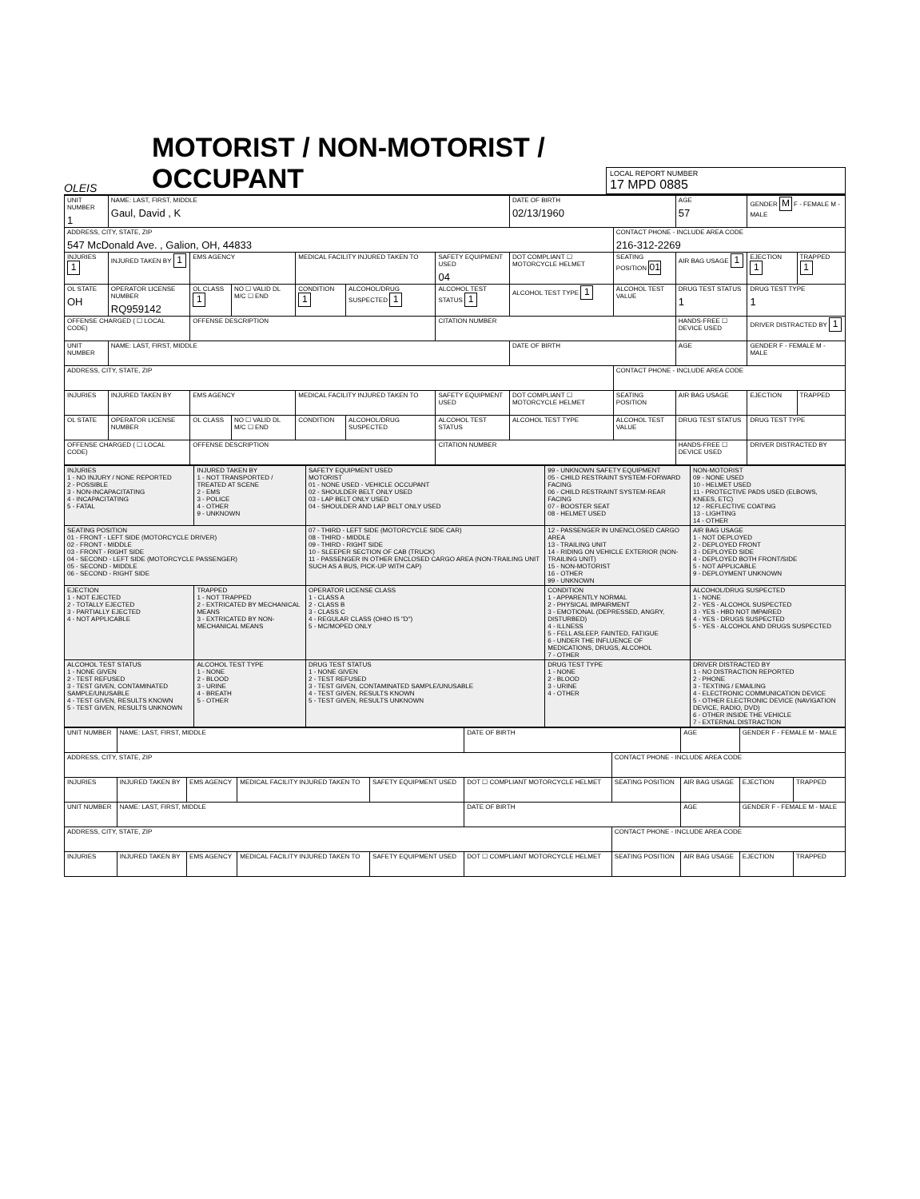OLEIS
MOTORIST / NON-MOTORIST / OCCUPANT
LOCAL REPORT NUMBER
17 MPD 0885
| UNIT NUMBER 1 | NAME: LAST, FIRST, MIDDLE Gaul, David , K | | | | | | DATE OF BIRTH 02/13/1960 | | AGE 57 | GENDER M F - FEMALE M - MALE | |
| ADDRESS, CITY, STATE, ZIP 547 McDonald Ave. , Galion, OH, 44833 | | | | | | | | CONTACT PHONE - INCLUDE AREA CODE 216-312-2269 | | | |
| INJURIES 1 | INJURED TAKEN BY 1 | EMS AGENCY | | MEDICAL FACILITY INJURED TAKEN TO | | SAFETY EQUIPMENT USED 04 | DOT COMPLIANT ☐ MOTORCYCLE HELMET | SEATING POSITION 01 | AIR BAG USAGE 1 | EJECTION 1 | TRAPPED 1 |
| OL STATE OH | OPERATOR LICENSE NUMBER RQ959142 | OL CLASS 1 | NO ☐ VALID DL M/C ☐ END | CONDITION 1 | ALCOHOL/DRUG SUSPECTED 1 | ALCOHOL TEST STATUS 1 | ALCOHOL TEST TYPE 1 | ALCOHOL TEST VALUE | DRUG TEST STATUS 1 | DRUG TEST TYPE 1 | |
| OFFENSE CHARGED ( ☐ LOCAL CODE) | | OFFENSE DESCRIPTION | | | | CITATION NUMBER | | | HANDS-FREE ☐ DEVICE USED | DRIVER DISTRACTED BY 1 | |
| UNIT NUMBER | NAME: LAST, FIRST, MIDDLE | | | | | | DATE OF BIRTH | | AGE | GENDER F - FEMALE M - MALE | |
| ADDRESS, CITY, STATE, ZIP | | | | | | | | CONTACT PHONE - INCLUDE AREA CODE | | | |
| INJURIES | INJURED TAKEN BY | EMS AGENCY | | MEDICAL FACILITY INJURED TAKEN TO | | SAFETY EQUIPMENT USED | DOT COMPLIANT ☐ MOTORCYCLE HELMET | SEATING POSITION | AIR BAG USAGE | EJECTION | TRAPPED |
| OL STATE | OPERATOR LICENSE NUMBER | OL CLASS | NO ☐ VALID DL M/C ☐ END | CONDITION | ALCOHOL/DRUG SUSPECTED | ALCOHOL TEST STATUS | ALCOHOL TEST TYPE | ALCOHOL TEST VALUE | DRUG TEST STATUS | DRUG TEST TYPE | |
| OFFENSE CHARGED ( ☐ LOCAL CODE) | | OFFENSE DESCRIPTION | | | | CITATION NUMBER | | | HANDS-FREE ☐ DEVICE USED | DRIVER DISTRACTED BY | |
| INJURIES 1 - NO INJURY / NONE REPORTED 2 - POSSIBLE 3 - NON-INCAPACITATING 4 - INCAPACITATING 5 - FATAL | INJURED TAKEN BY 1 - NOT TRANSPORTED / TREATED AT SCENE 2 - EMS 3 - POLICE 4 - OTHER 9 - UNKNOWN | SAFETY EQUIPMENT USED MOTORIST 01 - NONE USED - VEHICLE OCCUPANT 02 - SHOULDER BELT ONLY USED 03 - LAP BELT ONLY USED 04 - SHOULDER AND LAP BELT ONLY USED | 99 - UNKNOWN SAFETY EQUIPMENT 05 - CHILD RESTRAINT SYSTEM-FORWARD FACING 06 - CHILD RESTRAINT SYSTEM-REAR FACING 07 - BOOSTER SEAT 08 - HELMET USED | NON-MOTORIST 09 - NONE USED 10 - HELMET USED 11 - PROTECTIVE PADS USED (ELBOWS, KNEES, ETC) 12 - REFLECTIVE COATING 13 - LIGHTING 14 - OTHER |
| SEATING POSITION 01 - FRONT - LEFT SIDE (MOTORCYCLE DRIVER) 02 - FRONT - MIDDLE 03 - FRONT - RIGHT SIDE 04 - SECOND - LEFT SIDE (MOTORCYCLE PASSENGER) 05 - SECOND - MIDDLE 06 - SECOND - RIGHT SIDE | | 07 - THIRD - LEFT SIDE (MOTORCYCLE SIDE CAR) 08 - THIRD - MIDDLE 09 - THIRD - RIGHT SIDE 10 - SLEEPER SECTION OF CAB (TRUCK) 11 - PASSENGER IN OTHER ENCLOSED CARGO AREA (NON-TRAILING UNIT SUCH AS A BUS, PICK-UP WITH CAP) | 12 - PASSENGER IN UNENCLOSED CARGO AREA 13 - TRAILING UNIT 14 - RIDING ON VEHICLE EXTERIOR (NON-TRAILING UNIT) 15 - NON-MOTORIST 16 - OTHER 99 - UNKNOWN | AIR BAG USAGE 1 - NOT DEPLOYED 2 - DEPLOYED FRONT 3 - DEPLOYED SIDE 4 - DEPLOYED BOTH FRONT/SIDE 5 - NOT APPLICABLE 9 - DEPLOYMENT UNKNOWN |
| EJECTION 1 - NOT EJECTED 2 - TOTALLY EJECTED 3 - PARTIALLY EJECTED 4 - NOT APPLICABLE | TRAPPED 1 - NOT TRAPPED 2 - EXTRICATED BY MECHANICAL MEANS 3 - EXTRICATED BY NON-MECHANICAL MEANS | OPERATOR LICENSE CLASS 1 - CLASS A 2 - CLASS B 3 - CLASS C 4 - REGULAR CLASS (OHIO IS "D") 5 - MC/MOPED ONLY | CONDITION 1 - APPARENTLY NORMAL 2 - PHYSICAL IMPAIRMENT 3 - EMOTIONAL (DEPRESSED, ANGRY, DISTURBED) 4 - ILLNESS 5 - FELL ASLEEP, FAINTED, FATIGUE 6 - UNDER THE INFLUENCE OF MEDICATIONS, DRUGS, ALCOHOL 7 - OTHER | ALCOHOL/DRUG SUSPECTED 1 - NONE 2 - YES - ALCOHOL SUSPECTED 3 - YES - HBD NOT IMPAIRED 4 - YES - DRUGS SUSPECTED 5 - YES - ALCOHOL AND DRUGS SUSPECTED |
| ALCOHOL TEST STATUS 1 - NONE GIVEN 2 - TEST REFUSED 3 - TEST GIVEN, CONTAMINATED SAMPLE/UNUSABLE 4 - TEST GIVEN, RESULTS KNOWN 5 - TEST GIVEN, RESULTS UNKNOWN | ALCOHOL TEST TYPE 1 - NONE 2 - BLOOD 3 - URINE 4 - BREATH 5 - OTHER | DRUG TEST STATUS 1 - NONE GIVEN 2 - TEST REFUSED 3 - TEST GIVEN, CONTAMINATED SAMPLE/UNUSABLE 4 - TEST GIVEN, RESULTS KNOWN 5 - TEST GIVEN, RESULTS UNKNOWN | DRUG TEST TYPE 1 - NONE 2 - BLOOD 3 - URINE 4 - OTHER | DRIVER DISTRACTED BY 1 - NO DISTRACTION REPORTED 2 - PHONE 3 - TEXTING / EMAILING 4 - ELECTRONIC COMMUNICATION DEVICE 5 - OTHER ELECTRONIC DEVICE (NAVIGATION DEVICE, RADIO, DVD) 6 - OTHER INSIDE THE VEHICLE 7 - EXTERNAL DISTRACTION |
| UNIT NUMBER | NAME: LAST, FIRST, MIDDLE | | | | DATE OF BIRTH | | AGE | GENDER F - FEMALE M - MALE | |
| ADDRESS, CITY, STATE, ZIP | | | | | | CONTACT PHONE - INCLUDE AREA CODE | | | |
| INJURIES | INJURED TAKEN BY | EMS AGENCY | MEDICAL FACILITY INJURED TAKEN TO | SAFETY EQUIPMENT USED | DOT ☐ COMPLIANT MOTORCYCLE HELMET | SEATING POSITION | AIR BAG USAGE | EJECTION | TRAPPED |
| UNIT NUMBER | NAME: LAST, FIRST, MIDDLE | | | | DATE OF BIRTH | | AGE | GENDER F - FEMALE M - MALE | |
| ADDRESS, CITY, STATE, ZIP | | | | | | CONTACT PHONE - INCLUDE AREA CODE | | | |
| INJURIES | INJURED TAKEN BY | EMS AGENCY | MEDICAL FACILITY INJURED TAKEN TO | SAFETY EQUIPMENT USED | DOT ☐ COMPLIANT MOTORCYCLE HELMET | SEATING POSITION | AIR BAG USAGE | EJECTION | TRAPPED |